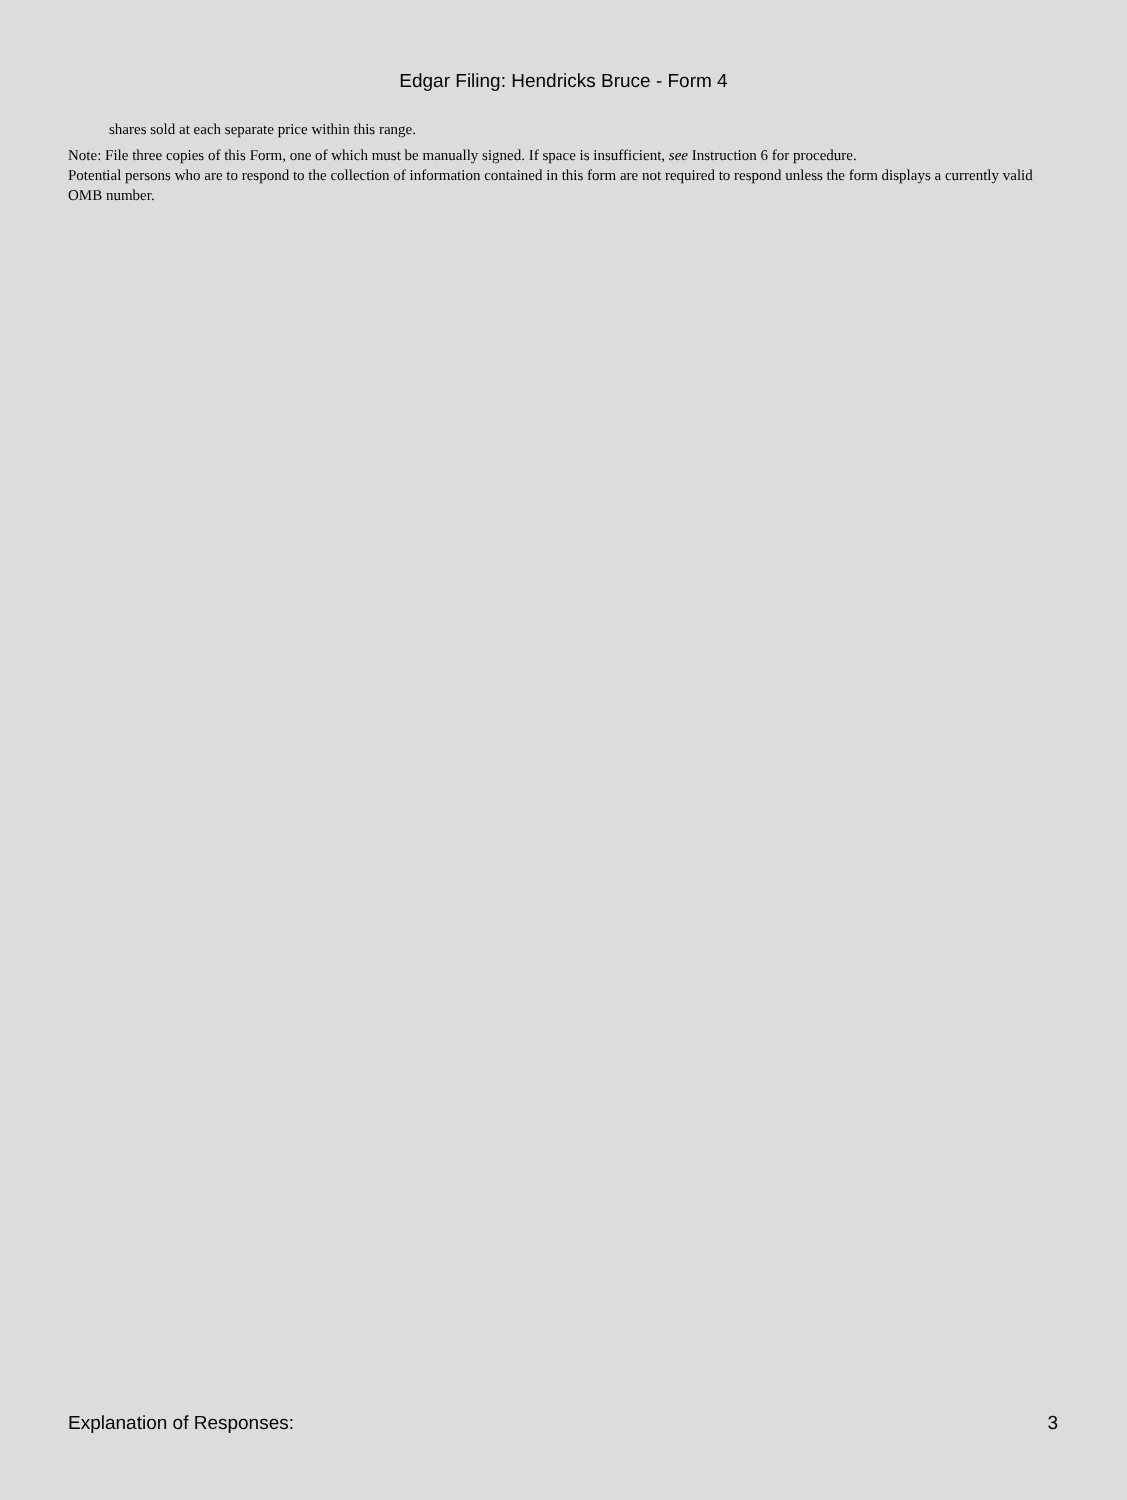Edgar Filing: Hendricks Bruce - Form 4
shares sold at each separate price within this range.
Note: File three copies of this Form, one of which must be manually signed. If space is insufficient, see Instruction 6 for procedure.
Potential persons who are to respond to the collection of information contained in this form are not required to respond unless the form displays a currently valid OMB number.
Explanation of Responses: 3